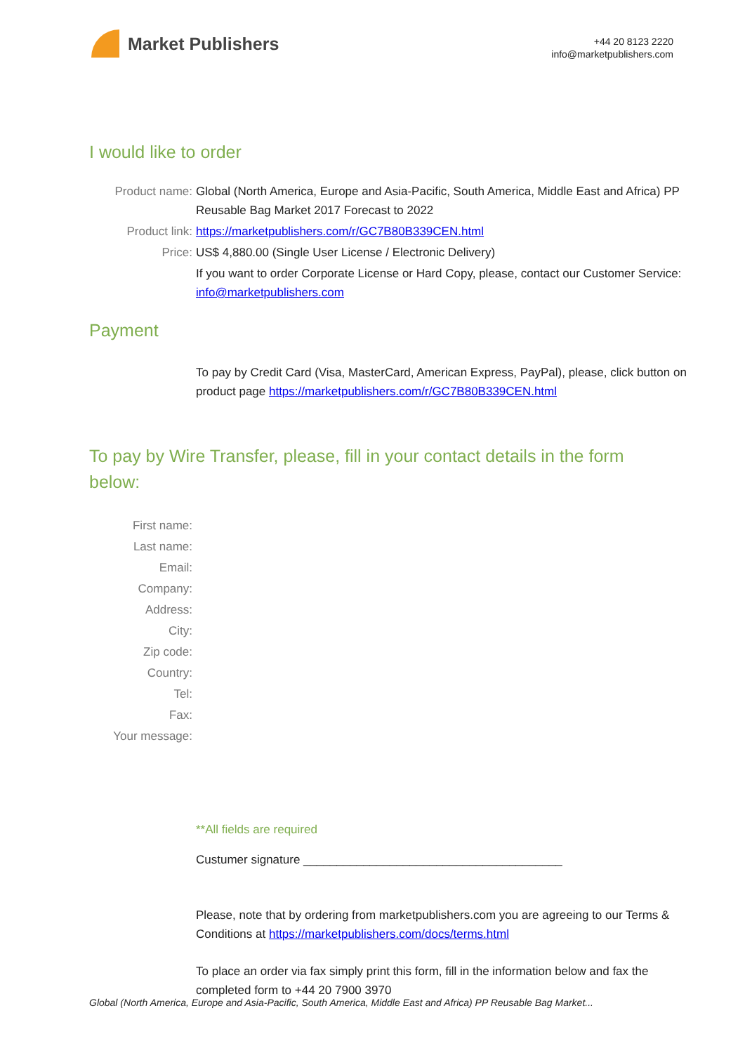Market Publishers
+44 20 8123 2220
info@marketpublishers.com
I would like to order
Product name: Global (North America, Europe and Asia-Pacific, South America, Middle East and Africa) PP Reusable Bag Market 2017 Forecast to 2022
Product link: https://marketpublishers.com/r/GC7B80B339CEN.html
Price: US$ 4,880.00 (Single User License / Electronic Delivery)
If you want to order Corporate License or Hard Copy, please, contact our Customer Service:
info@marketpublishers.com
Payment
To pay by Credit Card (Visa, MasterCard, American Express, PayPal), please, click button on product page https://marketpublishers.com/r/GC7B80B339CEN.html
To pay by Wire Transfer, please, fill in your contact details in the form below:
First name:
Last name:
Email:
Company:
Address:
City:
Zip code:
Country:
Tel:
Fax:
Your message:
**All fields are required
Custumer signature _______________________________________
Please, note that by ordering from marketpublishers.com you are agreeing to our Terms & Conditions at https://marketpublishers.com/docs/terms.html
To place an order via fax simply print this form, fill in the information below and fax the completed form to +44 20 7900 3970
Global (North America, Europe and Asia-Pacific, South America, Middle East and Africa) PP Reusable Bag Market...